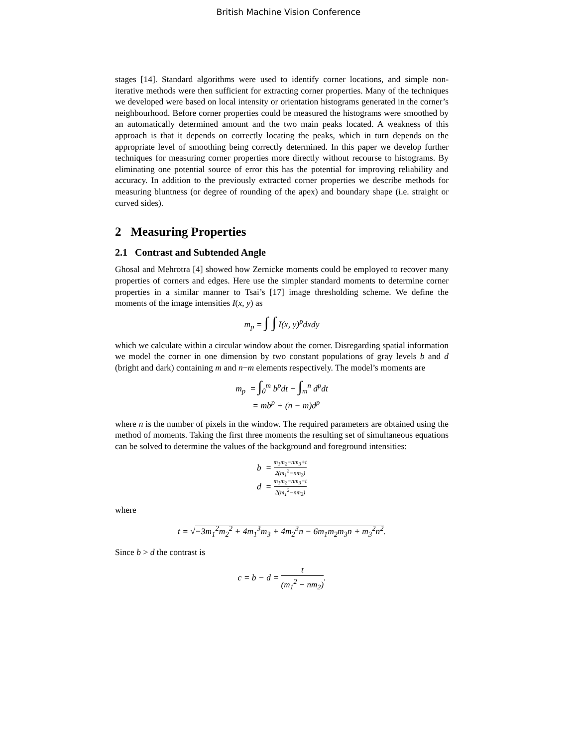British Machine Vision Conference
stages [14]. Standard algorithms were used to identify corner locations, and simple non-iterative methods were then sufficient for extracting corner properties. Many of the techniques we developed were based on local intensity or orientation histograms generated in the corner’s neighbourhood. Before corner properties could be measured the histograms were smoothed by an automatically determined amount and the two main peaks located. A weakness of this approach is that it depends on correctly locating the peaks, which in turn depends on the appropriate level of smoothing being correctly determined. In this paper we develop further techniques for measuring corner properties more directly without recourse to histograms. By eliminating one potential source of error this has the potential for improving reliability and accuracy. In addition to the previously extracted corner properties we describe methods for measuring bluntness (or degree of rounding of the apex) and boundary shape (i.e. straight or curved sides).
2 Measuring Properties
2.1 Contrast and Subtended Angle
Ghosal and Mehrotra [4] showed how Zernicke moments could be employed to recover many properties of corners and edges. Here use the simpler standard moments to determine corner properties in a similar manner to Tsai’s [17] image thresholding scheme. We define the moments of the image intensities I(x, y) as
m<sub>p</sub> = ∫ ∫ I(x, y)<sup>p</sup>dxdy
which we calculate within a circular window about the corner. Disregarding spatial information we model the corner in one dimension by two constant populations of gray levels b and d (bright and dark) containing m and n−m elements respectively. The model’s moments are
m<sub>p</sub> = ∫<sub>0</sub><sup>m</sup> b<sup>p</sup>dt + ∫<sub>m</sub><sup>n</sup> d<sup>p</sup>dt
= mb<sup>p</sup> + (n − m)d<sup>p</sup>
where n is the number of pixels in the window. The required parameters are obtained using the method of moments. Taking the first three moments the resulting set of simultaneous equations can be solved to determine the values of the background and foreground intensities:
b = m<sub>1</sub>m<sub>2</sub>−nm<sub>3</sub>+t 2(m<sub>1</sub><sup>2</sup>−nm<sub>2</sub>)
d = m<sub>1</sub>m<sub>2</sub>−nm<sub>3</sub>−t 2(m<sub>1</sub><sup>2</sup>−nm<sub>2</sub>)
where
t = √−3m<sub>1</sub><sup>2</sup>m<sub>2</sub><sup>2</sup> + 4m<sub>1</sub><sup>3</sup>m<sub>3</sub> + 4m<sub>2</sub><sup>3</sup>n − 6m<sub>1</sub>m<sub>2</sub>m<sub>3</sub>n + m<sub>3</sub><sup>2</sup>n<sup>2</sup>.
Since b > d the contrast is
c = b − d = t (m<sub>1</sub><sup>2</sup> − nm<sub>2</sub>).